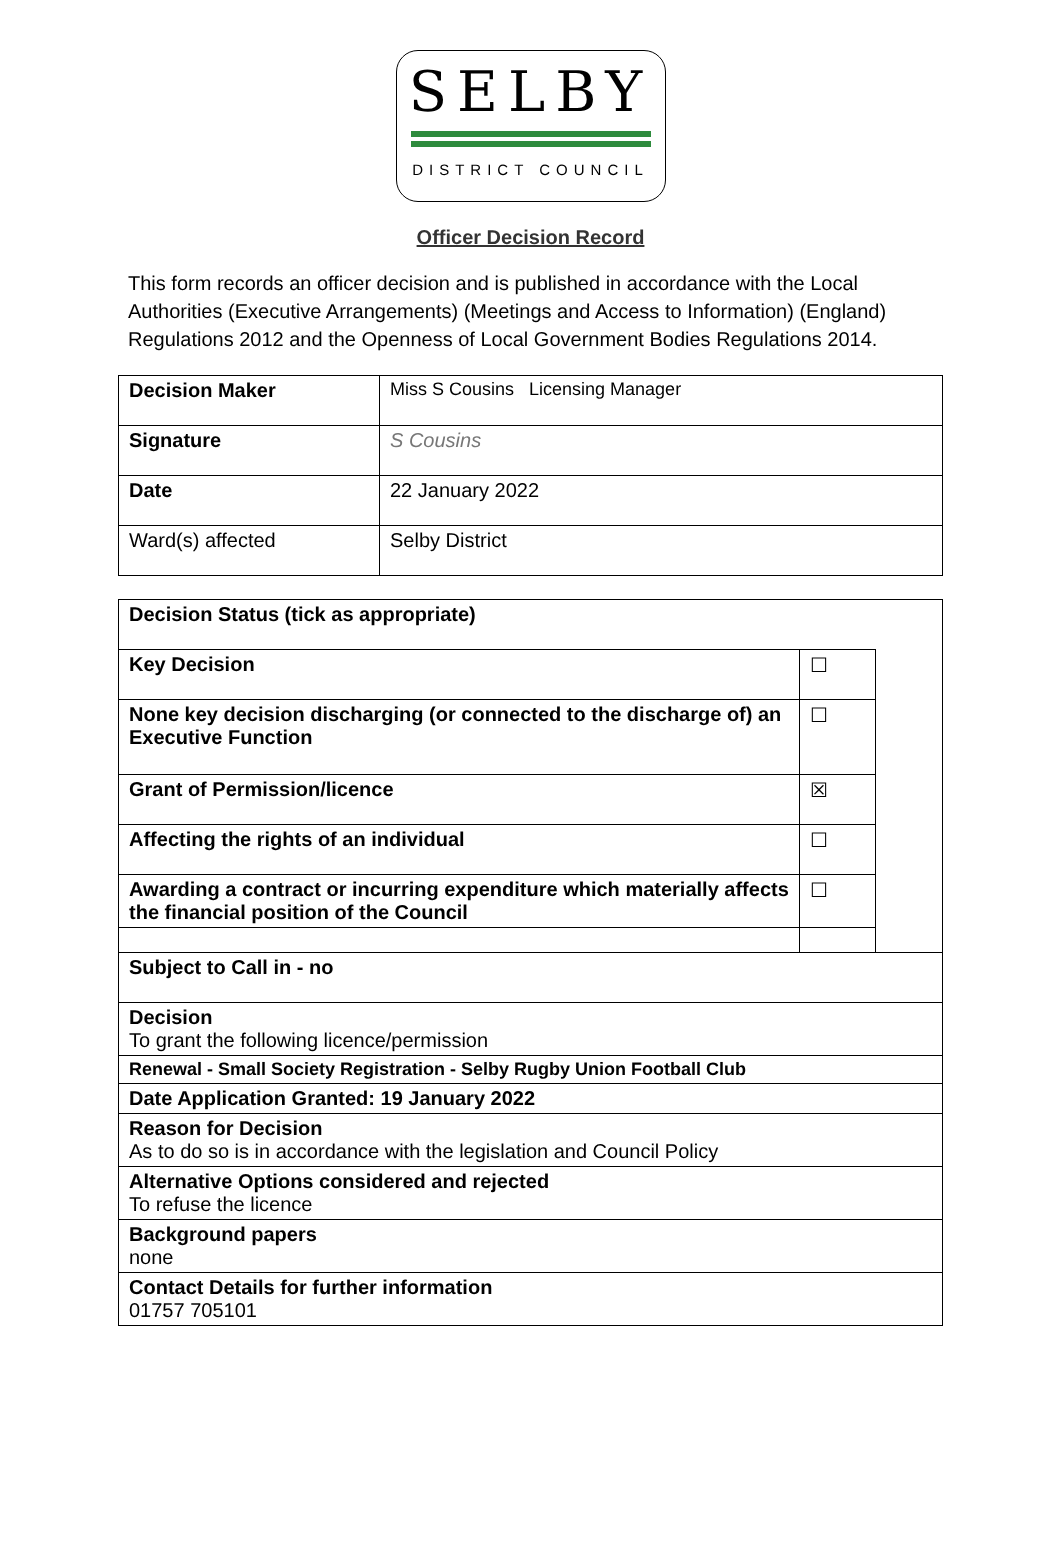SELBY
DISTRICT COUNCIL
Officer Decision Record
This form records an officer decision and is published in accordance with the Local Authorities (Executive Arrangements) (Meetings and Access to Information) (England) Regulations 2012 and the Openness of Local Government Bodies Regulations 2014.
| Decision Maker | Miss S Cousins Licensing Manager |
| Signature | S Cousins |
| Date | 22 January 2022 |
| Ward(s) affected | Selby District |
| Decision Status (tick as appropriate) | | |
| Key Decision | ☐ | |
| None key decision discharging (or connected to the discharge of) an Executive Function | ☐ | |
| Grant of Permission/licence | ☒ | |
| Affecting the rights of an individual | ☐ | |
| Awarding a contract or incurring expenditure which materially affects the financial position of the Council | ☐ | |
| Subject to Call in - no | | |
| Decision To grant the following licence/permission | | |
| Renewal - Small Society Registration - Selby Rugby Union Football Club | | |
| Date Application Granted: 19 January 2022 | | |
| Reason for Decision As to do so is in accordance with the legislation and Council Policy | | |
| Alternative Options considered and rejected To refuse the licence | | |
| Background papers none | | |
| Contact Details for further information 01757 705101 | | |